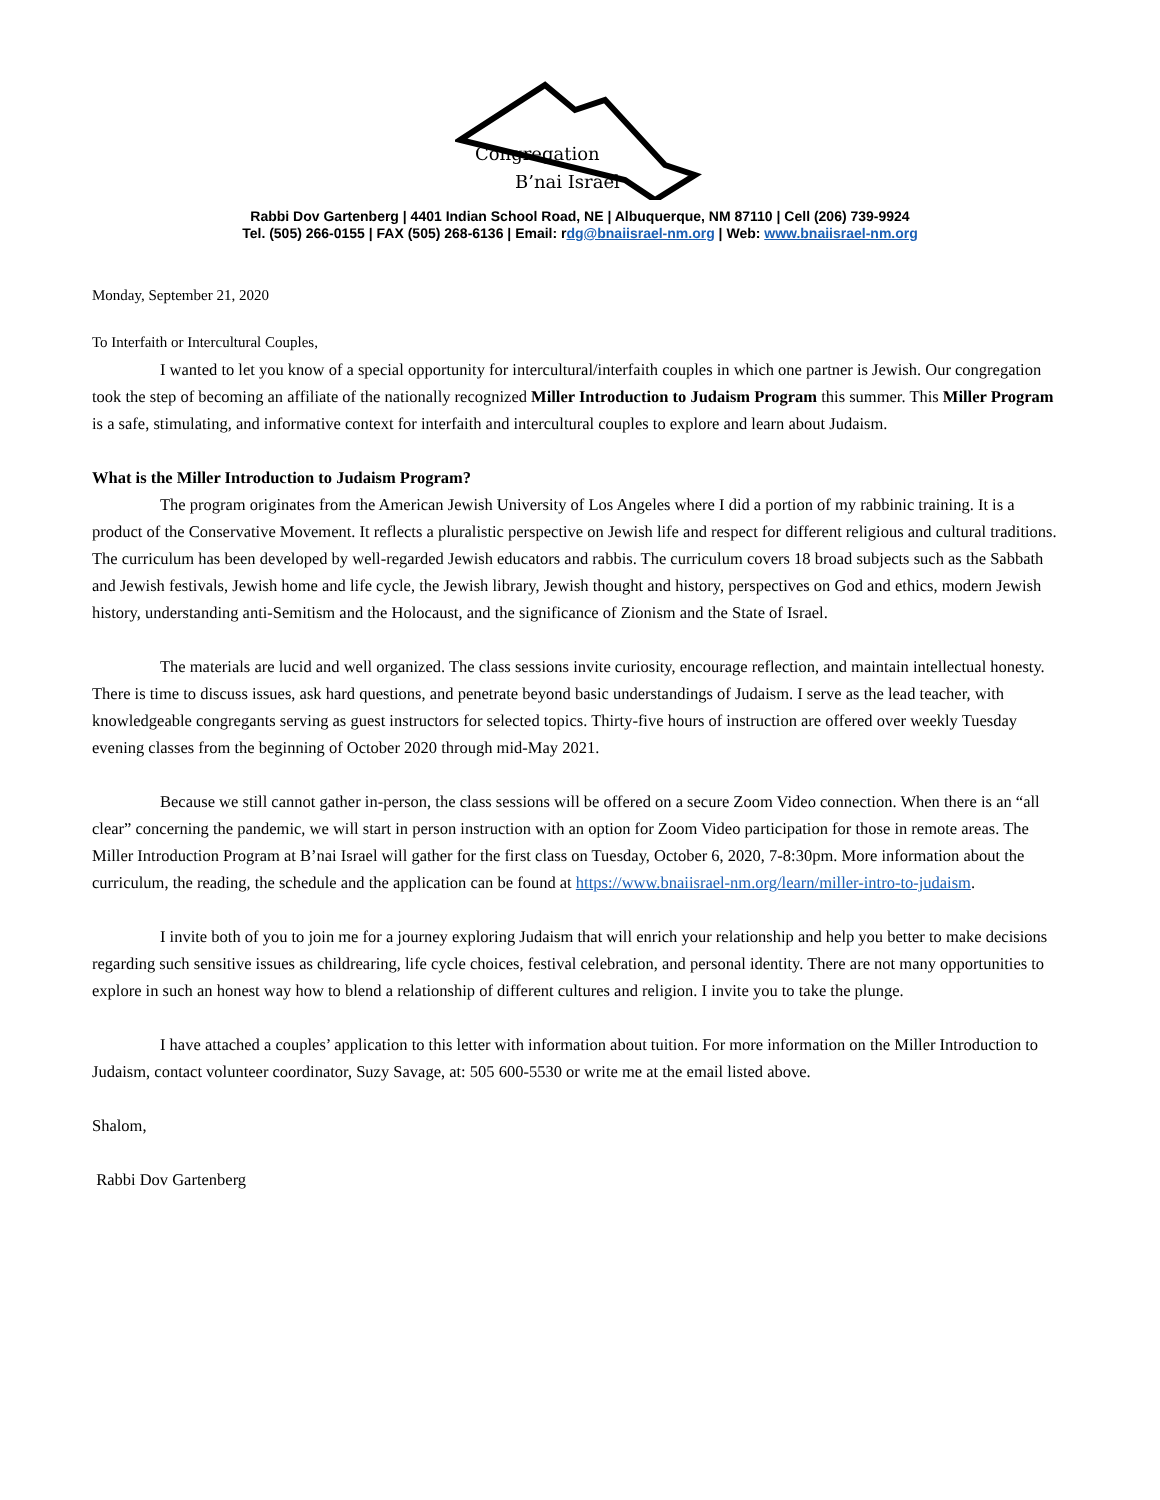Congregation
B’nai Israel
Rabbi Dov Gartenberg | 4401 Indian School Road, NE | Albuquerque, NM 87110 | Cell (206) 739-9924
Tel. (505) 266-0155 | FAX (505) 268-6136 | Email: rdg@bnaiisrael-nm.org | Web: www.bnaiisrael-nm.org
Monday, September 21, 2020
To Interfaith or Intercultural Couples,
I wanted to let you know of a special opportunity for intercultural/interfaith couples in which one partner is Jewish. Our congregation took the step of becoming an affiliate of the nationally recognized Miller Introduction to Judaism Program this summer. This Miller Program is a safe, stimulating, and informative context for interfaith and intercultural couples to explore and learn about Judaism.
What is the Miller Introduction to Judaism Program?
The program originates from the American Jewish University of Los Angeles where I did a portion of my rabbinic training. It is a product of the Conservative Movement. It reflects a pluralistic perspective on Jewish life and respect for different religious and cultural traditions. The curriculum has been developed by well-regarded Jewish educators and rabbis. The curriculum covers 18 broad subjects such as the Sabbath and Jewish festivals, Jewish home and life cycle, the Jewish library, Jewish thought and history, perspectives on God and ethics, modern Jewish history, understanding anti-Semitism and the Holocaust, and the significance of Zionism and the State of Israel.
The materials are lucid and well organized. The class sessions invite curiosity, encourage reflection, and maintain intellectual honesty. There is time to discuss issues, ask hard questions, and penetrate beyond basic understandings of Judaism. I serve as the lead teacher, with knowledgeable congregants serving as guest instructors for selected topics. Thirty-five hours of instruction are offered over weekly Tuesday evening classes from the beginning of October 2020 through mid-May 2021.
Because we still cannot gather in-person, the class sessions will be offered on a secure Zoom Video connection. When there is an “all clear” concerning the pandemic, we will start in person instruction with an option for Zoom Video participation for those in remote areas. The Miller Introduction Program at B’nai Israel will gather for the first class on Tuesday, October 6, 2020, 7-8:30pm. More information about the curriculum, the reading, the schedule and the application can be found at https://www.bnaiisrael-nm.org/learn/miller-intro-to-judaism.
I invite both of you to join me for a journey exploring Judaism that will enrich your relationship and help you better to make decisions regarding such sensitive issues as childrearing, life cycle choices, festival celebration, and personal identity. There are not many opportunities to explore in such an honest way how to blend a relationship of different cultures and religion. I invite you to take the plunge.
I have attached a couples’ application to this letter with information about tuition. For more information on the Miller Introduction to Judaism, contact volunteer coordinator, Suzy Savage, at: 505 600-5530 or write me at the email listed above.
Shalom,
Rabbi Dov Gartenberg